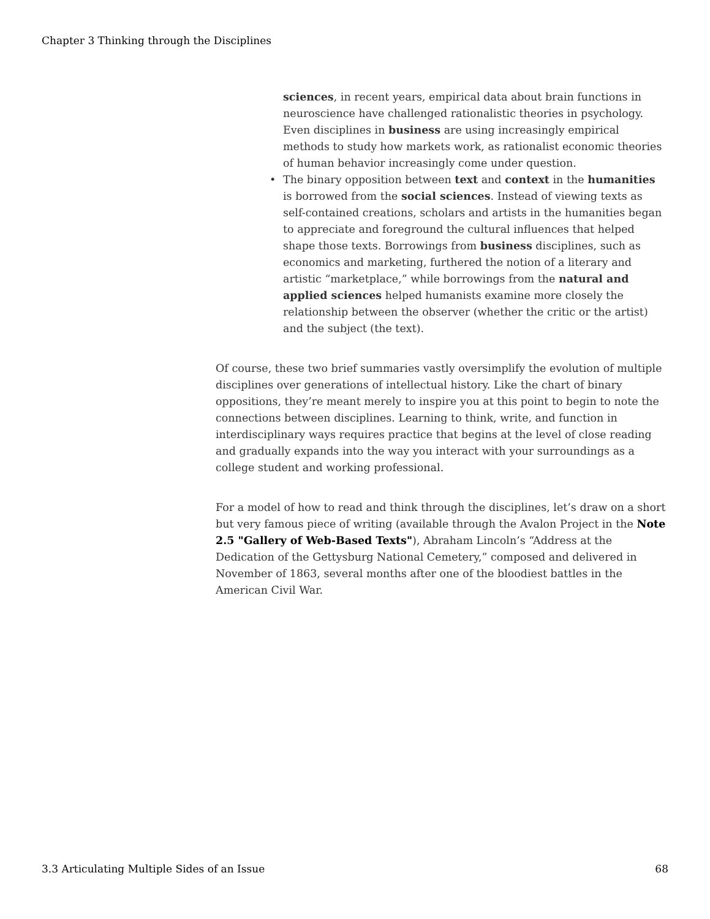Chapter 3 Thinking through the Disciplines
sciences, in recent years, empirical data about brain functions in neuroscience have challenged rationalistic theories in psychology. Even disciplines in business are using increasingly empirical methods to study how markets work, as rationalist economic theories of human behavior increasingly come under question.
• The binary opposition between text and context in the humanities is borrowed from the social sciences. Instead of viewing texts as self-contained creations, scholars and artists in the humanities began to appreciate and foreground the cultural influences that helped shape those texts. Borrowings from business disciplines, such as economics and marketing, furthered the notion of a literary and artistic “marketplace,” while borrowings from the natural and applied sciences helped humanists examine more closely the relationship between the observer (whether the critic or the artist) and the subject (the text).
Of course, these two brief summaries vastly oversimplify the evolution of multiple disciplines over generations of intellectual history. Like the chart of binary oppositions, they’re meant merely to inspire you at this point to begin to note the connections between disciplines. Learning to think, write, and function in interdisciplinary ways requires practice that begins at the level of close reading and gradually expands into the way you interact with your surroundings as a college student and working professional.
For a model of how to read and think through the disciplines, let’s draw on a short but very famous piece of writing (available through the Avalon Project in the Note 2.5 "Gallery of Web-Based Texts"), Abraham Lincoln’s “Address at the Dedication of the Gettysburg National Cemetery,” composed and delivered in November of 1863, several months after one of the bloodiest battles in the American Civil War.
3.3 Articulating Multiple Sides of an Issue 68